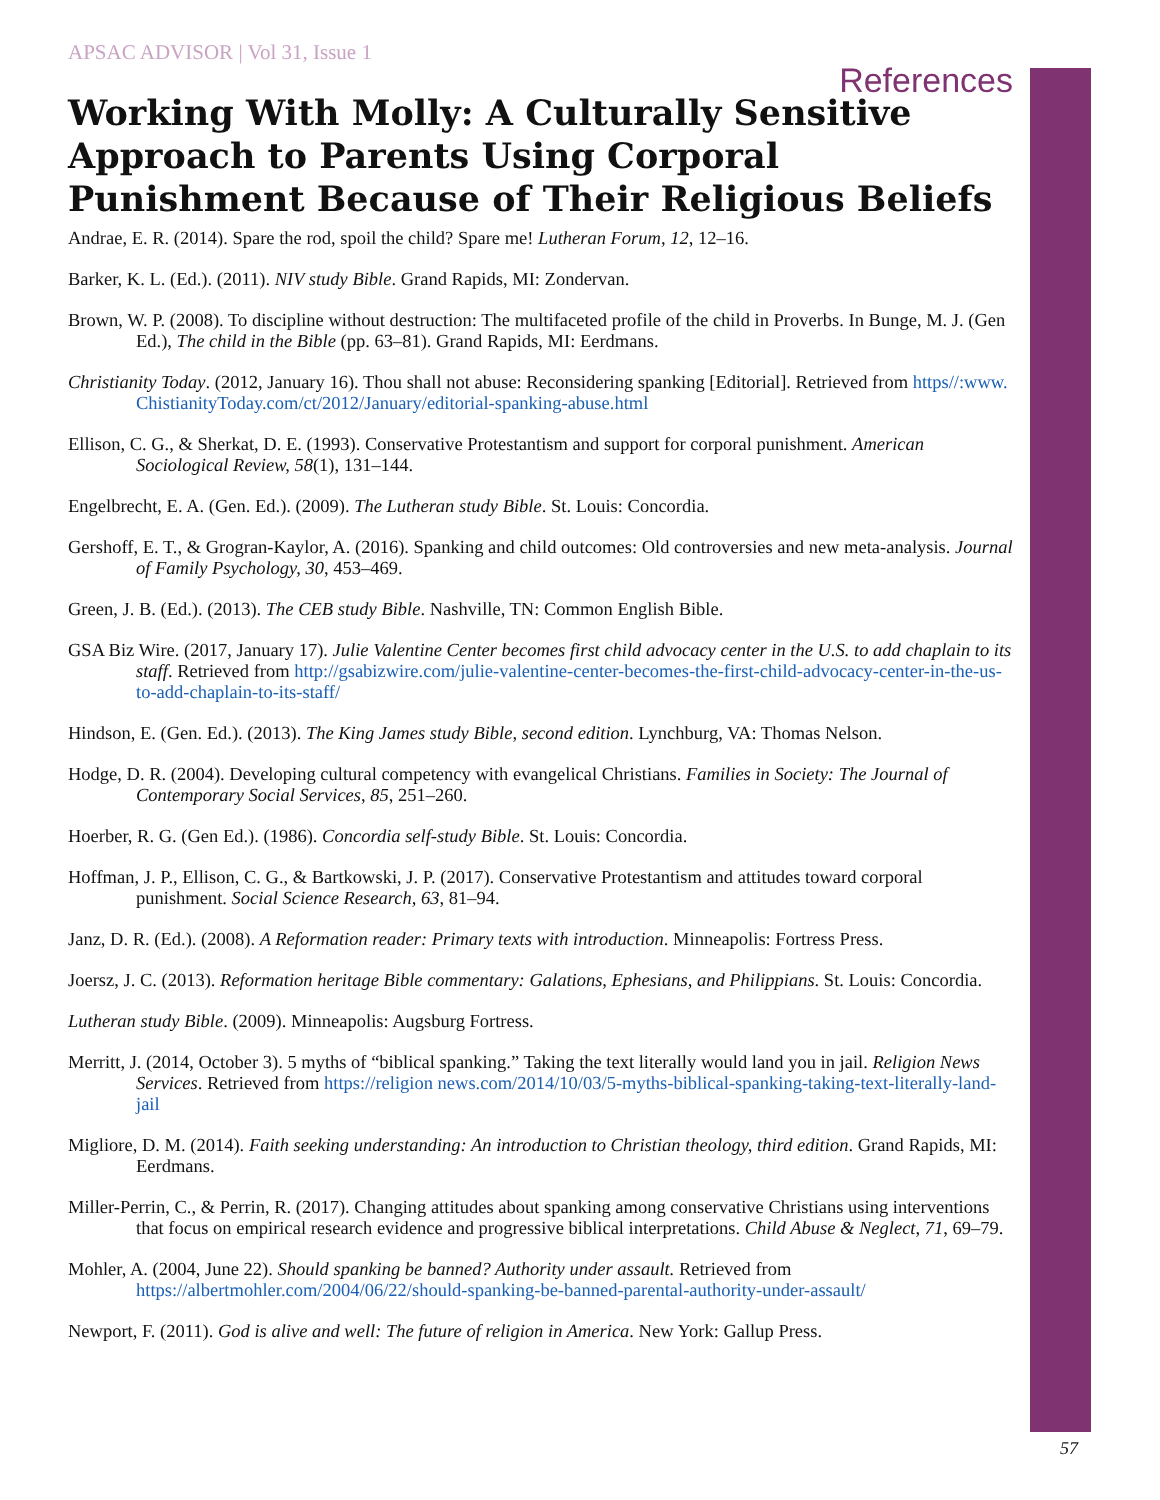APSAC ADVISOR | Vol 31, Issue 1
References
Working With Molly: A Culturally Sensitive Approach to Parents Using Corporal Punishment Because of Their Religious Beliefs
Andrae, E. R. (2014). Spare the rod, spoil the child? Spare me! Lutheran Forum, 12, 12–16.
Barker, K. L. (Ed.). (2011). NIV study Bible. Grand Rapids, MI: Zondervan.
Brown, W. P. (2008). To discipline without destruction: The multifaceted profile of the child in Proverbs. In Bunge, M. J. (Gen Ed.), The child in the Bible (pp. 63–81). Grand Rapids, MI: Eerdmans.
Christianity Today. (2012, January 16). Thou shall not abuse: Reconsidering spanking [Editorial]. Retrieved from https//:www. ChistianityToday.com/ct/2012/January/editorial-spanking-abuse.html
Ellison, C. G., & Sherkat, D. E. (1993). Conservative Protestantism and support for corporal punishment. American Sociological Review, 58(1), 131–144.
Engelbrecht, E. A. (Gen. Ed.). (2009). The Lutheran study Bible. St. Louis: Concordia.
Gershoff, E. T., & Grogran-Kaylor, A. (2016). Spanking and child outcomes: Old controversies and new meta-analysis. Journal of Family Psychology, 30, 453–469.
Green, J. B. (Ed.). (2013). The CEB study Bible. Nashville, TN: Common English Bible.
GSA Biz Wire. (2017, January 17). Julie Valentine Center becomes first child advocacy center in the U.S. to add chaplain to its staff. Retrieved from http://gsabizwire.com/julie-valentine-center-becomes-the-first-child-advocacy-center-in-the-us-to-add-chaplain-to-its-staff/
Hindson, E. (Gen. Ed.). (2013). The King James study Bible, second edition. Lynchburg, VA: Thomas Nelson.
Hodge, D. R. (2004). Developing cultural competency with evangelical Christians. Families in Society: The Journal of Contemporary Social Services, 85, 251–260.
Hoerber, R. G. (Gen Ed.). (1986). Concordia self-study Bible. St. Louis: Concordia.
Hoffman, J. P., Ellison, C. G., & Bartkowski, J. P. (2017). Conservative Protestantism and attitudes toward corporal punishment. Social Science Research, 63, 81–94.
Janz, D. R. (Ed.). (2008). A Reformation reader: Primary texts with introduction. Minneapolis: Fortress Press.
Joersz, J. C. (2013). Reformation heritage Bible commentary: Galations, Ephesians, and Philippians. St. Louis: Concordia.
Lutheran study Bible. (2009). Minneapolis: Augsburg Fortress.
Merritt, J. (2014, October 3). 5 myths of “biblical spanking.” Taking the text literally would land you in jail. Religion News Services. Retrieved from https://religion news.com/2014/10/03/5-myths-biblical-spanking-taking-text-literally-land-jail
Migliore, D. M. (2014). Faith seeking understanding: An introduction to Christian theology, third edition. Grand Rapids, MI: Eerdmans.
Miller-Perrin, C., & Perrin, R. (2017). Changing attitudes about spanking among conservative Christians using interventions that focus on empirical research evidence and progressive biblical interpretations. Child Abuse & Neglect, 71, 69–79.
Mohler, A. (2004, June 22). Should spanking be banned? Authority under assault. Retrieved from https://albertmohler.com/2004/06/22/should-spanking-be-banned-parental-authority-under-assault/
Newport, F. (2011). God is alive and well: The future of religion in America. New York: Gallup Press.
57